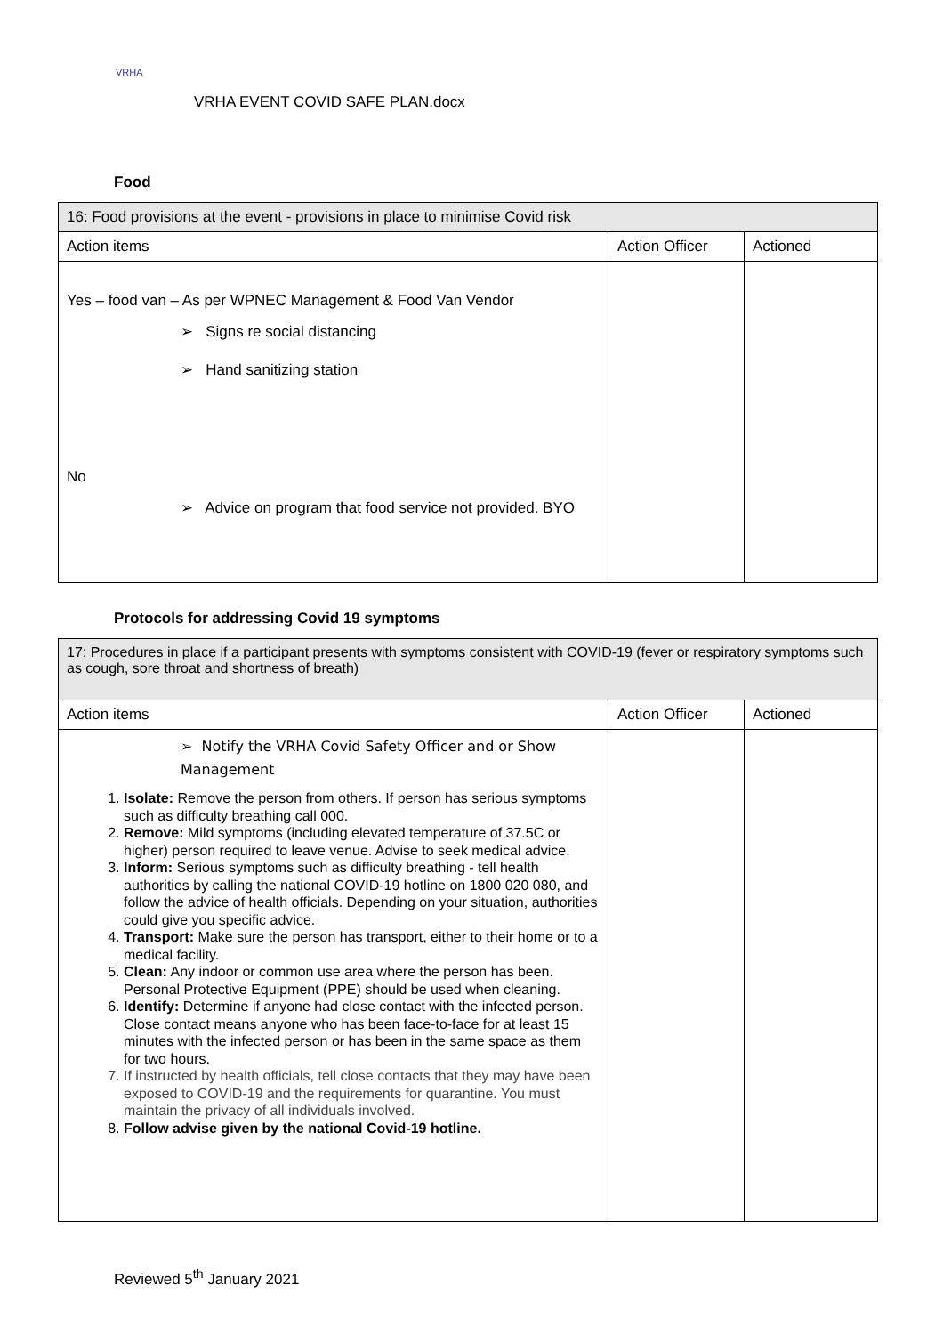VRHA
VRHA EVENT COVID SAFE PLAN.docx
Food
| 16: Food provisions at the event - provisions in place to minimise Covid risk | | |
| Action items | Action Officer | Actioned |
| Yes – food van – As per WPNEC Management & Food Van Vendor ➢ Signs re social distancing ➢ Hand sanitizing station No ➢ Advice on program that food service not provided. BYO | | |
Protocols for addressing Covid 19 symptoms
| 17: Procedures in place if a participant presents with symptoms consistent with COVID-19 (fever or respiratory symptoms such as cough, sore throat and shortness of breath) | | |
| Action items | Action Officer | Actioned |
| ➢ Notify the VRHA Covid Safety Officer and or Show Management 1. Isolate: Remove the person from others. If person has serious symptoms such as difficulty breathing call 000. 2. Remove: Mild symptoms (including elevated temperature of 37.5C or higher) person required to leave venue. Advise to seek medical advice. 3. Inform: Serious symptoms such as difficulty breathing - tell health authorities by calling the national COVID-19 hotline on 1800 020 080, and follow the advice of health officials. Depending on your situation, authorities could give you specific advice. 4. Transport: Make sure the person has transport, either to their home or to a medical facility. 5. Clean: Any indoor or common use area where the person has been. Personal Protective Equipment (PPE) should be used when cleaning. 6. Identify: Determine if anyone had close contact with the infected person. Close contact means anyone who has been face-to-face for at least 15 minutes with the infected person or has been in the same space as them for two hours. 7. If instructed by health officials, tell close contacts that they may have been exposed to COVID-19 and the requirements for quarantine. You must maintain the privacy of all individuals involved. 8. Follow advise given by the national Covid-19 hotline. | | |
Reviewed 5<sup>th</sup> January 2021